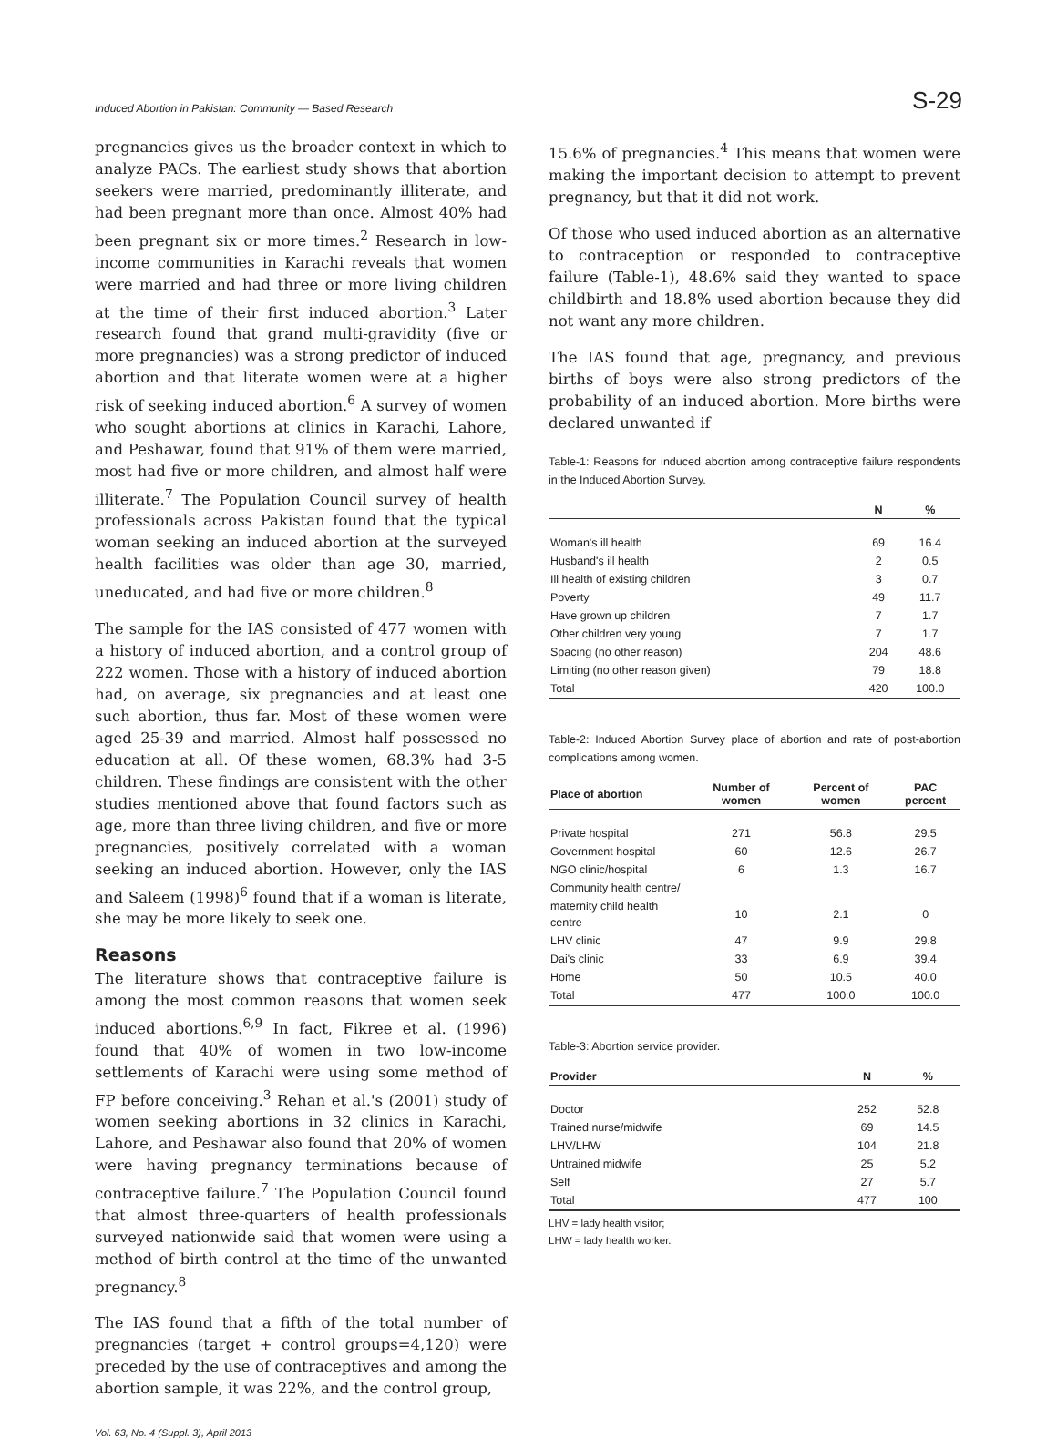Induced Abortion in Pakistan: Community — Based Research S-29
pregnancies gives us the broader context in which to analyze PACs. The earliest study shows that abortion seekers were married, predominantly illiterate, and had been pregnant more than once. Almost 40% had been pregnant six or more times.<sup>2</sup> Research in low-income communities in Karachi reveals that women were married and had three or more living children at the time of their first induced abortion.<sup>3</sup> Later research found that grand multi-gravidity (five or more pregnancies) was a strong predictor of induced abortion and that literate women were at a higher risk of seeking induced abortion.<sup>6</sup> A survey of women who sought abortions at clinics in Karachi, Lahore, and Peshawar, found that 91% of them were married, most had five or more children, and almost half were illiterate.<sup>7</sup> The Population Council survey of health professionals across Pakistan found that the typical woman seeking an induced abortion at the surveyed health facilities was older than age 30, married, uneducated, and had five or more children.<sup>8</sup>
The sample for the IAS consisted of 477 women with a history of induced abortion, and a control group of 222 women. Those with a history of induced abortion had, on average, six pregnancies and at least one such abortion, thus far. Most of these women were aged 25-39 and married. Almost half possessed no education at all. Of these women, 68.3% had 3-5 children. These findings are consistent with the other studies mentioned above that found factors such as age, more than three living children, and five or more pregnancies, positively correlated with a woman seeking an induced abortion. However, only the IAS and Saleem (1998)<sup>6</sup> found that if a woman is literate, she may be more likely to seek one.
Reasons
The literature shows that contraceptive failure is among the most common reasons that women seek induced abortions.<sup>6,9</sup> In fact, Fikree et al. (1996) found that 40% of women in two low-income settlements of Karachi were using some method of FP before conceiving.<sup>3</sup> Rehan et al.'s (2001) study of women seeking abortions in 32 clinics in Karachi, Lahore, and Peshawar also found that 20% of women were having pregnancy terminations because of contraceptive failure.<sup>7</sup> The Population Council found that almost three-quarters of health professionals surveyed nationwide said that women were using a method of birth control at the time of the unwanted pregnancy.<sup>8</sup>
The IAS found that a fifth of the total number of pregnancies (target + control groups=4,120) were preceded by the use of contraceptives and among the abortion sample, it was 22%, and the control group,
Vol. 63, No. 4 (Suppl. 3), April 2013
15.6% of pregnancies.<sup>4</sup> This means that women were making the important decision to attempt to prevent pregnancy, but that it did not work.
Of those who used induced abortion as an alternative to contraception or responded to contraceptive failure (Table-1), 48.6% said they wanted to space childbirth and 18.8% used abortion because they did not want any more children.
The IAS found that age, pregnancy, and previous births of boys were also strong predictors of the probability of an induced abortion. More births were declared unwanted if
Table-1: Reasons for induced abortion among contraceptive failure respondents in the Induced Abortion Survey.
| | N | % |
| --- | --- | --- |
| Woman's ill health | 69 | 16.4 |
| Husband's ill health | 2 | 0.5 |
| Ill health of existing children | 3 | 0.7 |
| Poverty | 49 | 11.7 |
| Have grown up children | 7 | 1.7 |
| Other children very young | 7 | 1.7 |
| Spacing (no other reason) | 204 | 48.6 |
| Limiting (no other reason given) | 79 | 18.8 |
| Total | 420 | 100.0 |
Table-2: Induced Abortion Survey place of abortion and rate of post-abortion complications among women.
| Place of abortion | Number of women | Percent of women | PAC percent |
| --- | --- | --- | --- |
| Private hospital | 271 | 56.8 | 29.5 |
| Government hospital | 60 | 12.6 | 26.7 |
| NGO clinic/hospital | 6 | 1.3 | 16.7 |
| Community health centre/ | | | |
| maternity child health centre | 10 | 2.1 | 0 |
| LHV clinic | 47 | 9.9 | 29.8 |
| Dai's clinic | 33 | 6.9 | 39.4 |
| Home | 50 | 10.5 | 40.0 |
| Total | 477 | 100.0 | 100.0 |
Table-3: Abortion service provider.
| Provider | N | % |
| --- | --- | --- |
| Doctor | 252 | 52.8 |
| Trained nurse/midwife | 69 | 14.5 |
| LHV/LHW | 104 | 21.8 |
| Untrained midwife | 25 | 5.2 |
| Self | 27 | 5.7 |
| Total | 477 | 100 |
LHV = lady health visitor;
LHW = lady health worker.